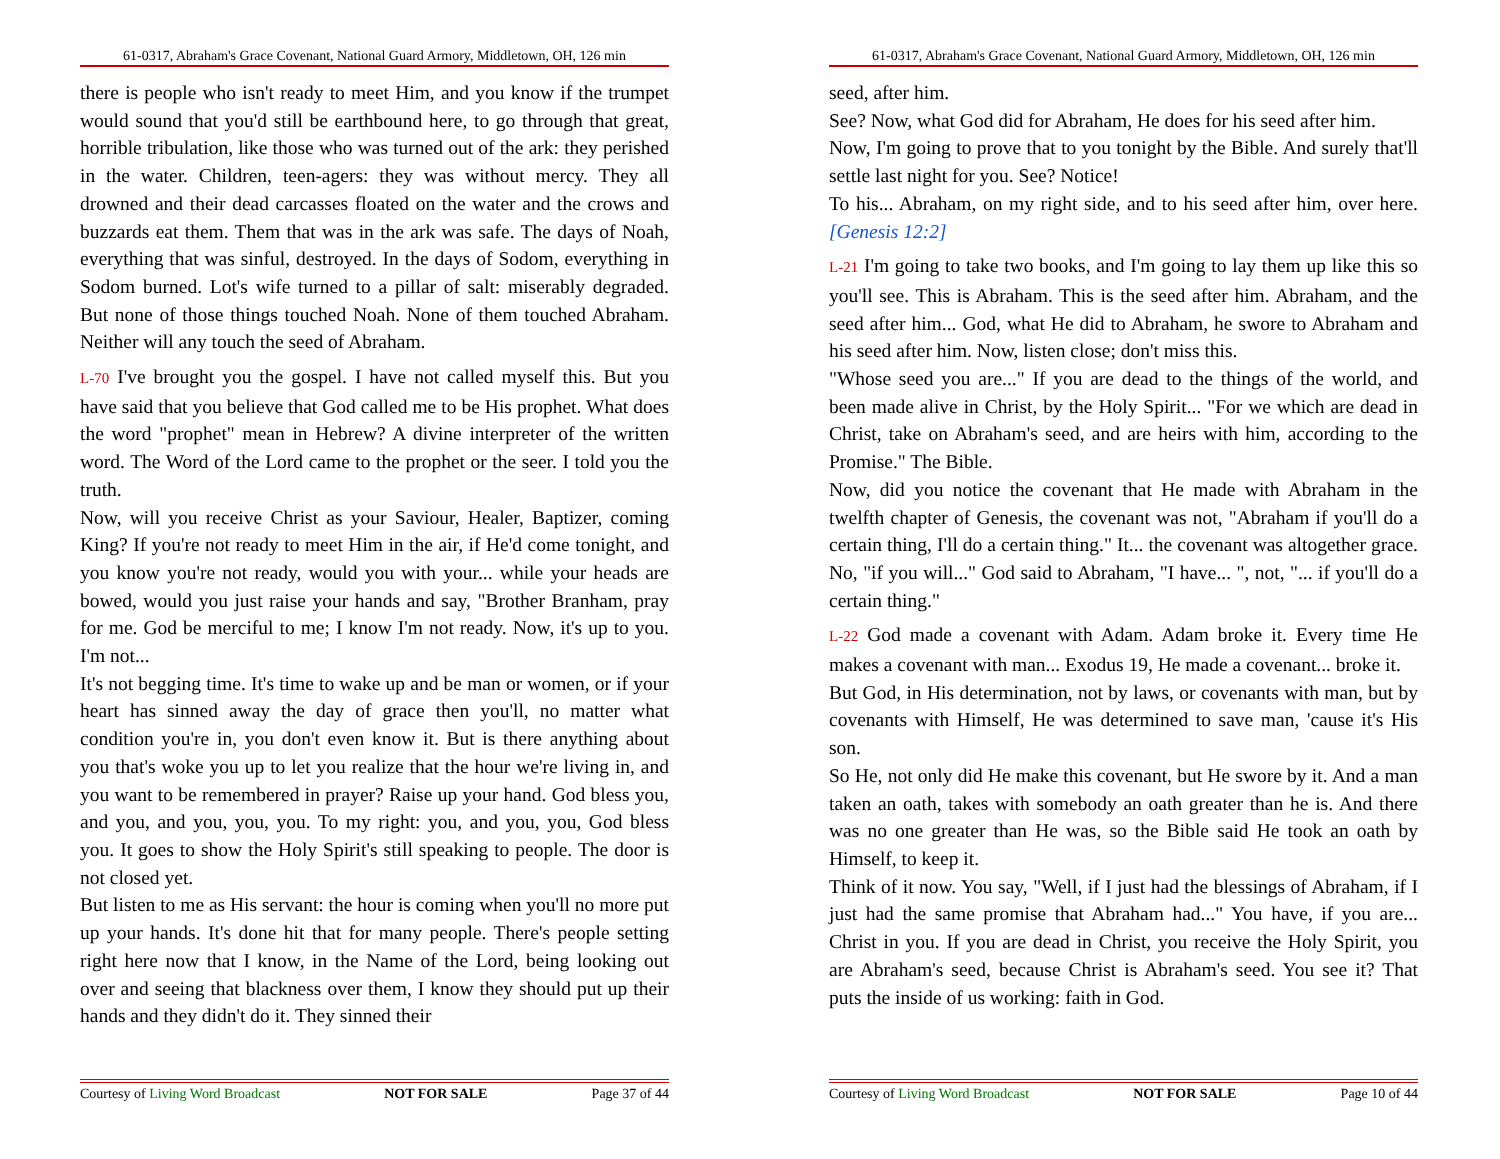61-0317, Abraham's Grace Covenant, National Guard Armory, Middletown, OH, 126 min
there is people who isn't ready to meet Him, and you know if the trumpet would sound that you'd still be earthbound here, to go through that great, horrible tribulation, like those who was turned out of the ark: they perished in the water. Children, teen-agers: they was without mercy. They all drowned and their dead carcasses floated on the water and the crows and buzzards eat them. Them that was in the ark was safe. The days of Noah, everything that was sinful, destroyed. In the days of Sodom, everything in Sodom burned. Lot's wife turned to a pillar of salt: miserably degraded. But none of those things touched Noah. None of them touched Abraham. Neither will any touch the seed of Abraham.
L-70 I've brought you the gospel. I have not called myself this. But you have said that you believe that God called me to be His prophet. What does the word "prophet" mean in Hebrew? A divine interpreter of the written word. The Word of the Lord came to the prophet or the seer. I told you the truth.
Now, will you receive Christ as your Saviour, Healer, Baptizer, coming King? If you're not ready to meet Him in the air, if He'd come tonight, and you know you're not ready, would you with your... while your heads are bowed, would you just raise your hands and say, "Brother Branham, pray for me. God be merciful to me; I know I'm not ready. Now, it's up to you. I'm not...
It's not begging time. It's time to wake up and be man or women, or if your heart has sinned away the day of grace then you'll, no matter what condition you're in, you don't even know it. But is there anything about you that's woke you up to let you realize that the hour we're living in, and you want to be remembered in prayer? Raise up your hand. God bless you, and you, and you, you, you. To my right: you, and you, you, God bless you. It goes to show the Holy Spirit's still speaking to people. The door is not closed yet.
But listen to me as His servant: the hour is coming when you'll no more put up your hands. It's done hit that for many people. There's people setting right here now that I know, in the Name of the Lord, being looking out over and seeing that blackness over them, I know they should put up their hands and they didn't do it. They sinned their
Courtesy of Living Word Broadcast NOT FOR SALE Page 37 of 44
61-0317, Abraham's Grace Covenant, National Guard Armory, Middletown, OH, 126 min
seed, after him.
See? Now, what God did for Abraham, He does for his seed after him.
Now, I'm going to prove that to you tonight by the Bible. And surely that'll settle last night for you. See? Notice!
To his... Abraham, on my right side, and to his seed after him, over here. [Genesis 12:2]
L-21 I'm going to take two books, and I'm going to lay them up like this so you'll see. This is Abraham. This is the seed after him. Abraham, and the seed after him... God, what He did to Abraham, he swore to Abraham and his seed after him. Now, listen close; don't miss this.
"Whose seed you are..." If you are dead to the things of the world, and been made alive in Christ, by the Holy Spirit... "For we which are dead in Christ, take on Abraham's seed, and are heirs with him, according to the Promise." The Bible.
Now, did you notice the covenant that He made with Abraham in the twelfth chapter of Genesis, the covenant was not, "Abraham if you'll do a certain thing, I'll do a certain thing." It... the covenant was altogether grace. No, "if you will..." God said to Abraham, "I have... ", not, "... if you'll do a certain thing."
L-22 God made a covenant with Adam. Adam broke it. Every time He makes a covenant with man... Exodus 19, He made a covenant... broke it.
But God, in His determination, not by laws, or covenants with man, but by covenants with Himself, He was determined to save man, 'cause it's His son.
So He, not only did He make this covenant, but He swore by it. And a man taken an oath, takes with somebody an oath greater than he is. And there was no one greater than He was, so the Bible said He took an oath by Himself, to keep it.
Think of it now. You say, "Well, if I just had the blessings of Abraham, if I just had the same promise that Abraham had..." You have, if you are... Christ in you. If you are dead in Christ, you receive the Holy Spirit, you are Abraham's seed, because Christ is Abraham's seed. You see it? That puts the inside of us working: faith in God.
Courtesy of Living Word Broadcast NOT FOR SALE Page 10 of 44